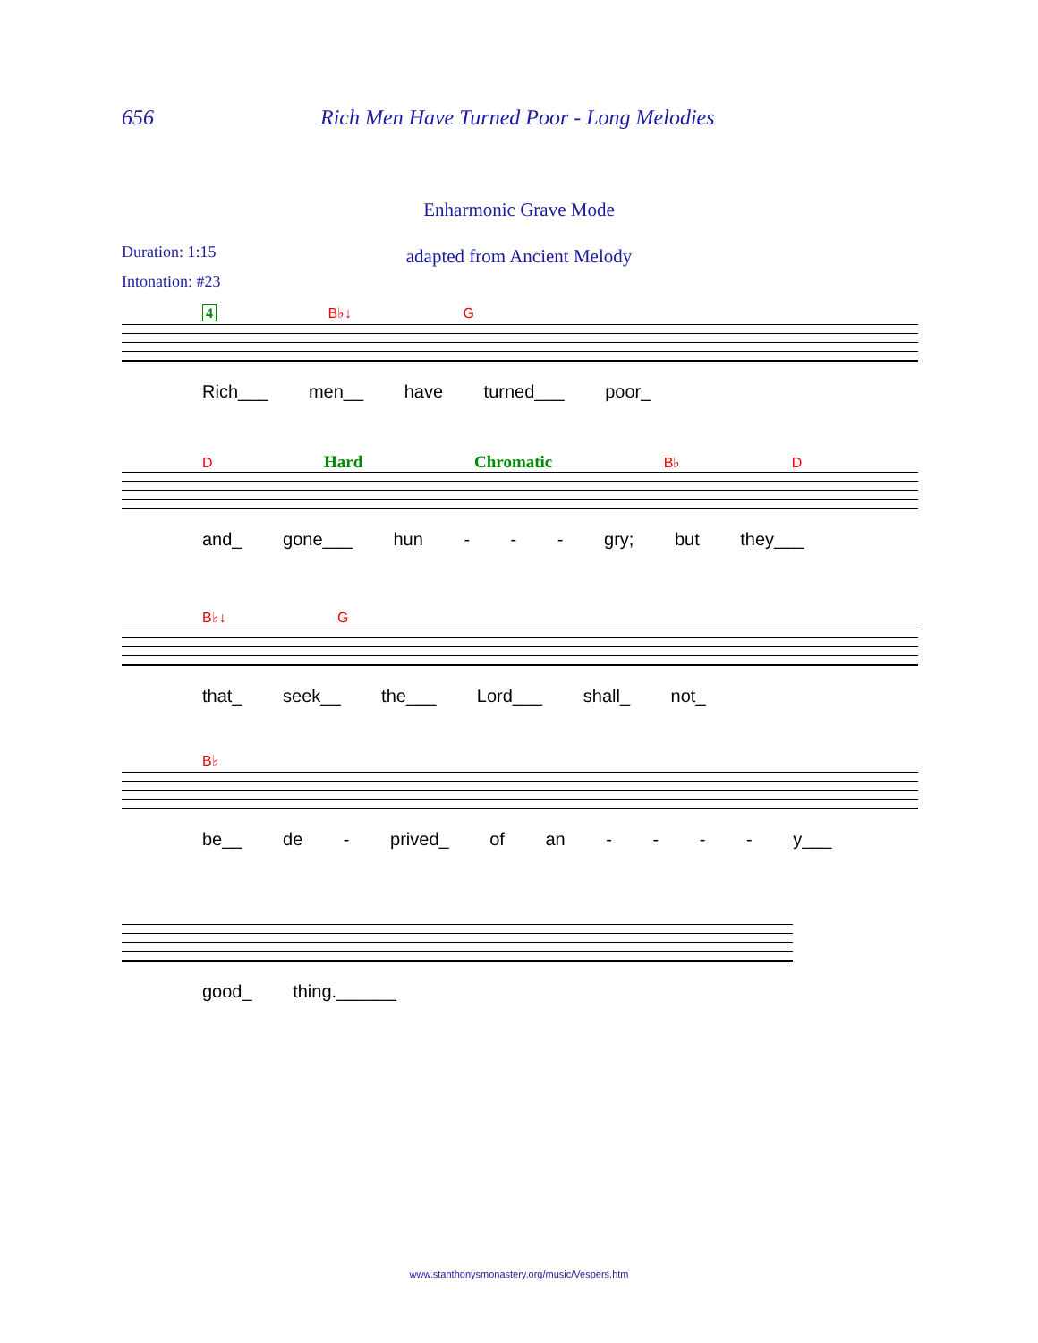656 Rich Men Have Turned Poor - Long Melodies
Enharmonic Grave Mode
Duration: 1:15
Intonation: #23
adapted from Ancient Melody
4 B♭↓ G
Rich___ men__ have turned___ poor_
D Hard Chromatic B♭ D
and_ gone___ hun - - - gry; but they___
B♭↓ G
that_ seek__ the___ Lord___ shall_ not_
B♭
be__ de - prived_ of an - - - - y___
good_ thing.______
www.stanthonysmonastery.org/music/Vespers.htm